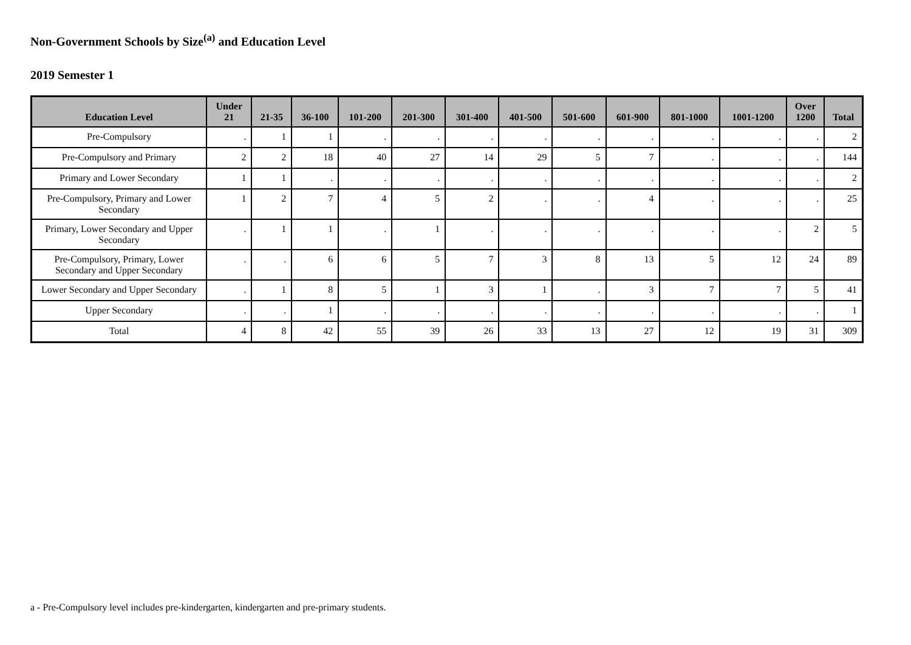Non-Government Schools by Size<sup>(a)</sup> and Education Level
2019 Semester 1
| Education Level | Under 21 | 21-35 | 36-100 | 101-200 | 201-300 | 301-400 | 401-500 | 501-600 | 601-900 | 801-1000 | 1001-1200 | Over 1200 | Total |
| --- | --- | --- | --- | --- | --- | --- | --- | --- | --- | --- | --- | --- | --- |
| Pre-Compulsory | . | 1 | 1 | . | . | . | . | . | . | . | . | . | 2 |
| Pre-Compulsory and Primary | 2 | 2 | 18 | 40 | 27 | 14 | 29 | 5 | 7 | . | . | . | 144 |
| Primary and Lower Secondary | 1 | 1 | . | . | . | . | . | . | . | . | . | . | 2 |
| Pre-Compulsory, Primary and Lower Secondary | 1 | 2 | 7 | 4 | 5 | 2 | . | . | 4 | . | . | . | 25 |
| Primary, Lower Secondary and Upper Secondary | . | 1 | 1 | . | 1 | . | . | . | . | . | . | 2 | 5 |
| Pre-Compulsory, Primary, Lower Secondary and Upper Secondary | . | . | 6 | 6 | 5 | 7 | 3 | 8 | 13 | 5 | 12 | 24 | 89 |
| Lower Secondary and Upper Secondary | . | 1 | 8 | 5 | 1 | 3 | 1 | . | 3 | 7 | 7 | 5 | 41 |
| Upper Secondary | . | . | 1 | . | . | . | . | . | . | . | . | . | 1 |
| Total | 4 | 8 | 42 | 55 | 39 | 26 | 33 | 13 | 27 | 12 | 19 | 31 | 309 |
a - Pre-Compulsory level includes pre-kindergarten, kindergarten and pre-primary students.